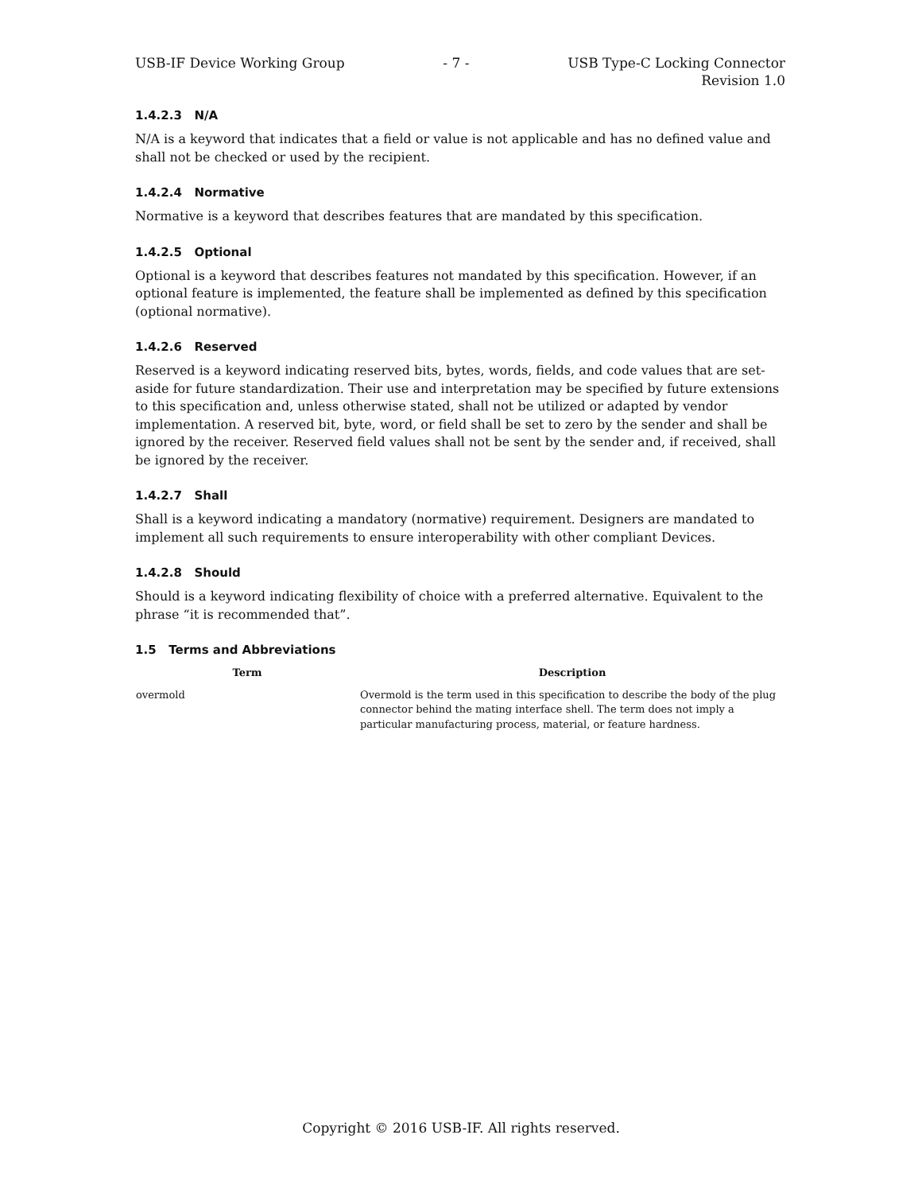USB-IF Device Working Group - 7 - USB Type-C Locking Connector
Revision 1.0
1.4.2.3 N/A
N/A is a keyword that indicates that a field or value is not applicable and has no defined value and shall not be checked or used by the recipient.
1.4.2.4 Normative
Normative is a keyword that describes features that are mandated by this specification.
1.4.2.5 Optional
Optional is a keyword that describes features not mandated by this specification. However, if an optional feature is implemented, the feature shall be implemented as defined by this specification (optional normative).
1.4.2.6 Reserved
Reserved is a keyword indicating reserved bits, bytes, words, fields, and code values that are set-aside for future standardization. Their use and interpretation may be specified by future extensions to this specification and, unless otherwise stated, shall not be utilized or adapted by vendor implementation. A reserved bit, byte, word, or field shall be set to zero by the sender and shall be ignored by the receiver. Reserved field values shall not be sent by the sender and, if received, shall be ignored by the receiver.
1.4.2.7 Shall
Shall is a keyword indicating a mandatory (normative) requirement. Designers are mandated to implement all such requirements to ensure interoperability with other compliant Devices.
1.4.2.8 Should
Should is a keyword indicating flexibility of choice with a preferred alternative. Equivalent to the phrase “it is recommended that”.
1.5 Terms and Abbreviations
| Term | Description |
| --- | --- |
| overmold | Overmold is the term used in this specification to describe the body of the plug connector behind the mating interface shell. The term does not imply a particular manufacturing process, material, or feature hardness. |
Copyright © 2016 USB-IF. All rights reserved.